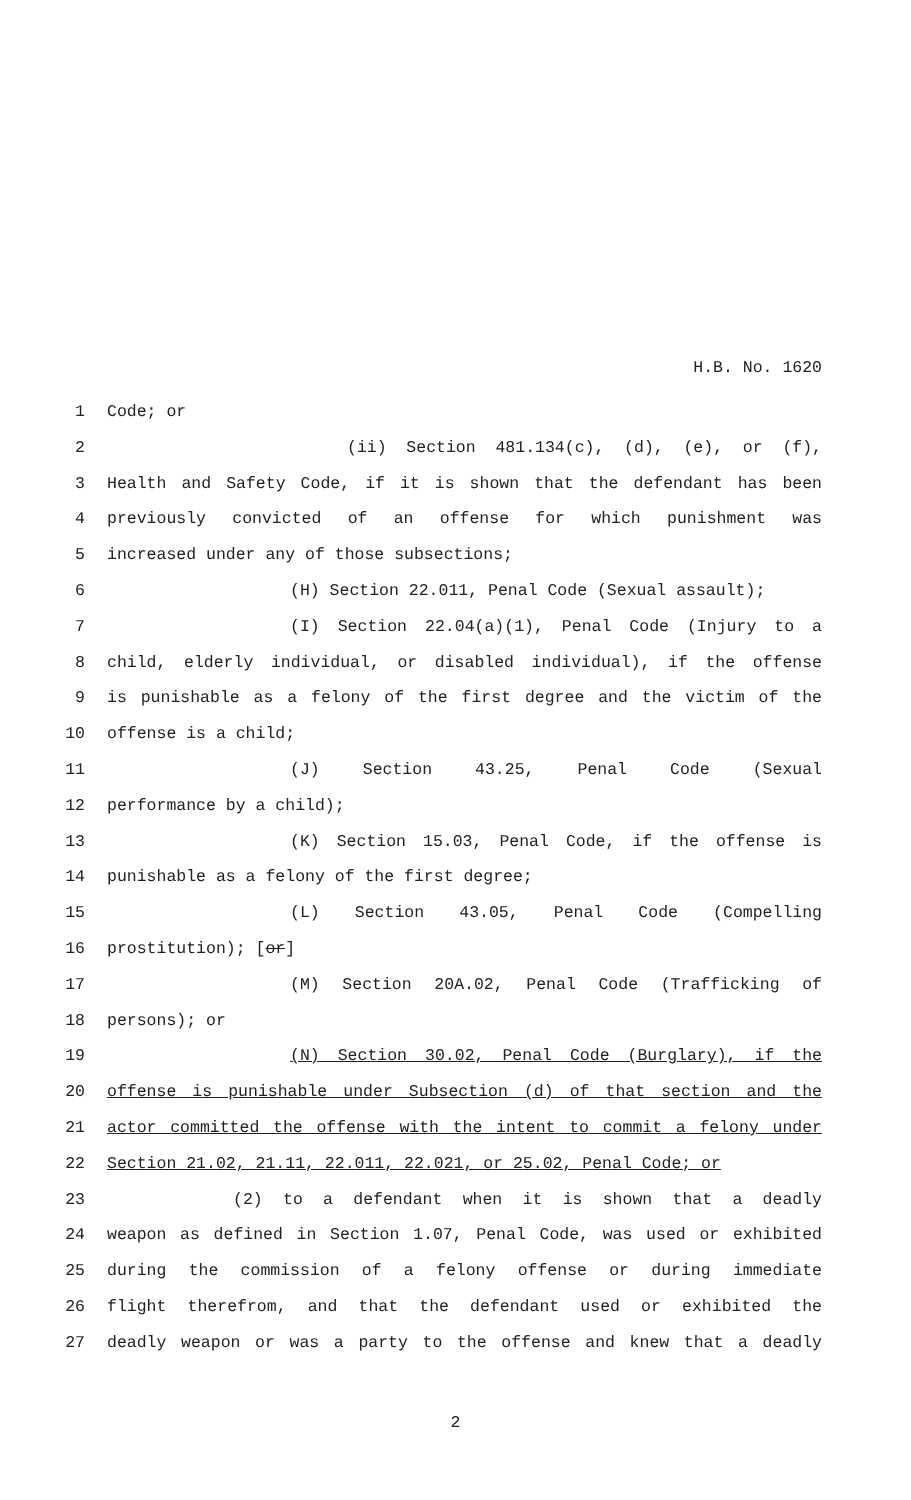H.B. No. 1620
1 Code; or
2 (ii) Section 481.134(c), (d), (e), or (f),
3 Health and Safety Code, if it is shown that the defendant has been
4 previously convicted of an offense for which punishment was
5 increased under any of those subsections;
6 (H) Section 22.011, Penal Code (Sexual assault);
7 (I) Section 22.04(a)(1), Penal Code (Injury to a
8 child, elderly individual, or disabled individual), if the offense
9 is punishable as a felony of the first degree and the victim of the
10 offense is a child;
11 (J) Section 43.25, Penal Code (Sexual
12 performance by a child);
13 (K) Section 15.03, Penal Code, if the offense is
14 punishable as a felony of the first degree;
15 (L) Section 43.05, Penal Code (Compelling
16 prostitution); [or]
17 (M) Section 20A.02, Penal Code (Trafficking of
18 persons); or
19 (N) Section 30.02, Penal Code (Burglary), if the
20 offense is punishable under Subsection (d) of that section and the
21 actor committed the offense with the intent to commit a felony under
22 Section 21.02, 21.11, 22.011, 22.021, or 25.02, Penal Code; or
23 (2) to a defendant when it is shown that a deadly
24 weapon as defined in Section 1.07, Penal Code, was used or exhibited
25 during the commission of a felony offense or during immediate
26 flight therefrom, and that the defendant used or exhibited the
27 deadly weapon or was a party to the offense and knew that a deadly
2